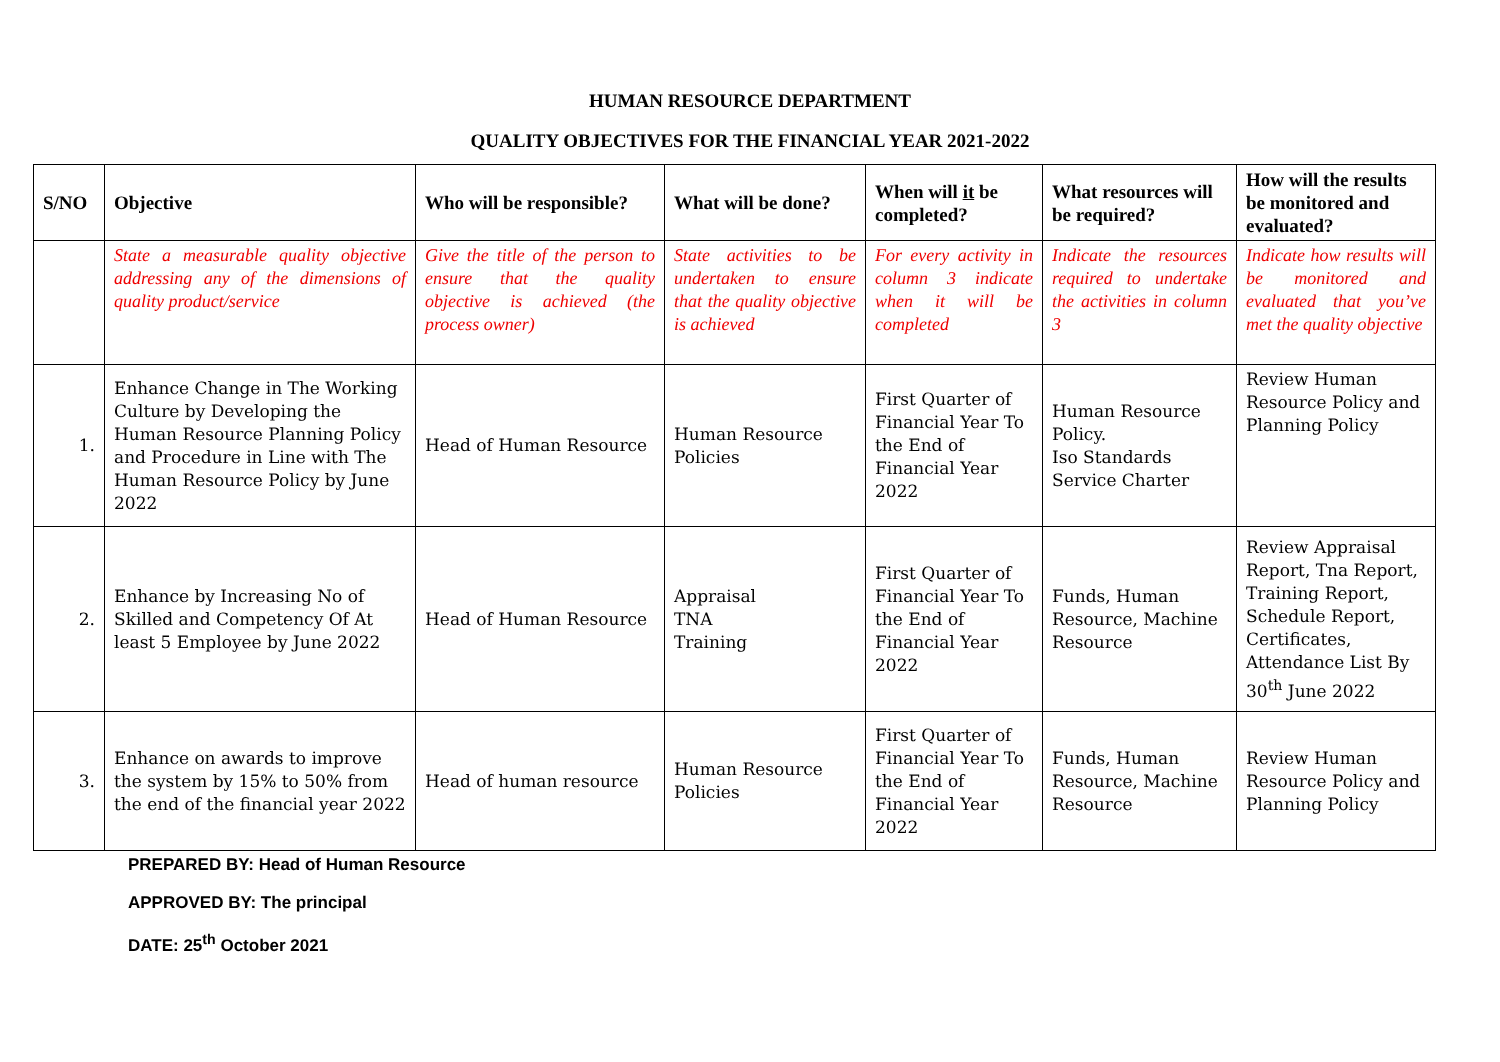HUMAN RESOURCE DEPARTMENT
QUALITY OBJECTIVES FOR THE FINANCIAL YEAR 2021-2022
| S/NO | Objective | Who will be responsible? | What will be done? | When will it be completed? | What resources will be required? | How will the results be monitored and evaluated? |
| --- | --- | --- | --- | --- | --- | --- |
| | State a measurable quality objective addressing any of the dimensions of quality product/service | Give the title of the person to ensure that the quality objective is achieved (the process owner) | State activities to be undertaken to ensure that the quality objective is achieved | For every activity in column 3 indicate when it will be completed | Indicate the resources required to undertake the activities in column 3 | Indicate how results will be monitored and evaluated that you’ve met the quality objective |
| 1. | Enhance Change in The Working Culture by Developing the Human Resource Planning Policy and Procedure in Line with The Human Resource Policy by June 2022 | Head of Human Resource | Human Resource Policies | First Quarter of Financial Year To the End of Financial Year 2022 | Human Resource Policy. Iso Standards Service Charter | Review Human Resource Policy and Planning Policy |
| 2. | Enhance by Increasing No of Skilled and Competency Of At least 5 Employee by June 2022 | Head of Human Resource | Appraisal TNA Training | First Quarter of Financial Year To the End of Financial Year 2022 | Funds, Human Resource, Machine Resource | Review Appraisal Report, Tna Report, Training Report, Schedule Report, Certificates, Attendance List By 30<sup>th</sup> June 2022 |
| 3. | Enhance on awards to improve the system by 15% to 50% from the end of the financial year 2022 | Head of human resource | Human Resource Policies | First Quarter of Financial Year To the End of Financial Year 2022 | Funds, Human Resource, Machine Resource | Review Human Resource Policy and Planning Policy |
PREPARED BY: Head of Human Resource
APPROVED BY: The principal
DATE: 25<sup>th</sup> October 2021